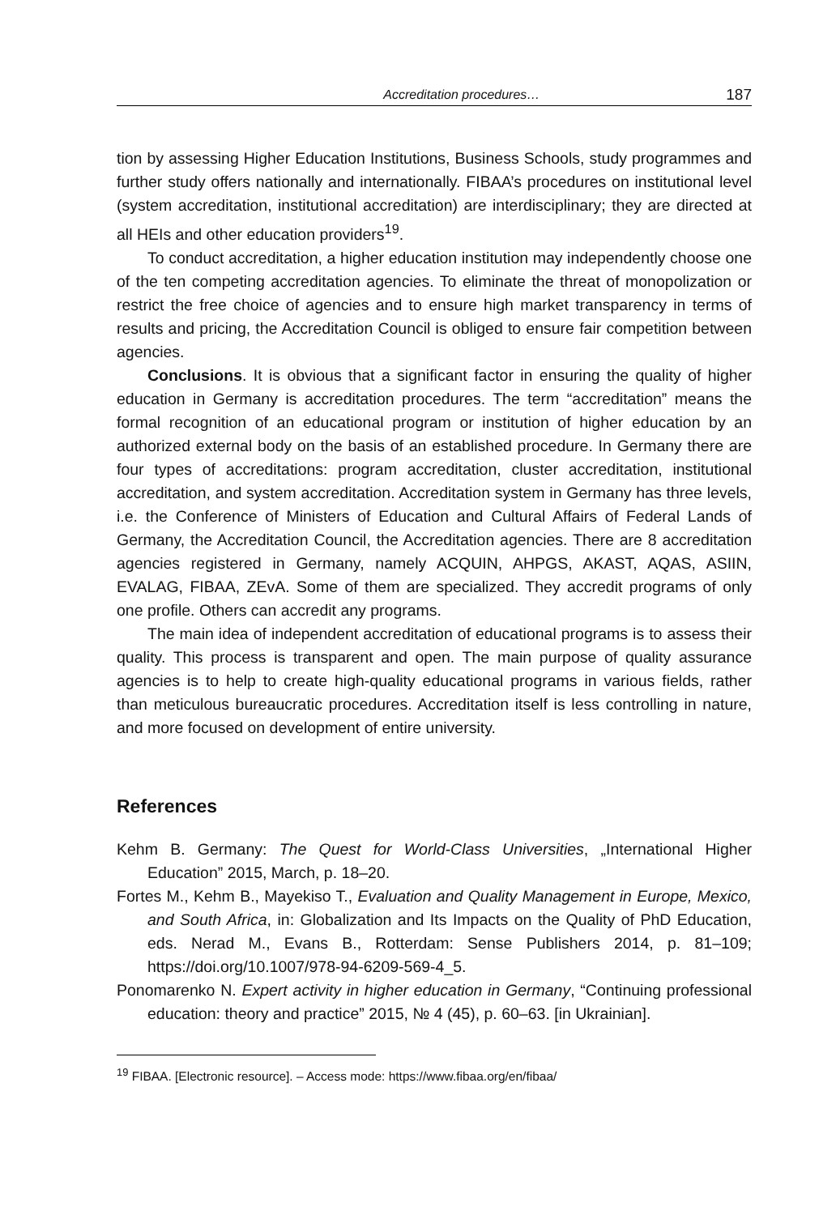Accreditation procedures… 187
tion by assessing Higher Education Institutions, Business Schools, study programmes and further study offers nationally and internationally. FIBAA’s procedures on institutional level (system accreditation, institutional accreditation) are interdisciplinary; they are directed at all HEIs and other education providers<sup>19</sup>.
To conduct accreditation, a higher education institution may independently choose one of the ten competing accreditation agencies. To eliminate the threat of monopolization or restrict the free choice of agencies and to ensure high market transparency in terms of results and pricing, the Accreditation Council is obliged to ensure fair competition between agencies.
Conclusions. It is obvious that a significant factor in ensuring the quality of higher education in Germany is accreditation procedures. The term “accreditation” means the formal recognition of an educational program or institution of higher education by an authorized external body on the basis of an established procedure. In Germany there are four types of accreditations: program accreditation, cluster accreditation, institutional accreditation, and system accreditation. Accreditation system in Germany has three levels, i.e. the Conference of Ministers of Education and Cultural Affairs of Federal Lands of Germany, the Accreditation Council, the Accreditation agencies. There are 8 accreditation agencies registered in Germany, namely ACQUIN, AHPGS, AKAST, AQAS, ASIIN, EVALAG, FIBAA, ZEvA. Some of them are specialized. They accredit programs of only one profile. Others can accredit any programs.
The main idea of independent accreditation of educational programs is to assess their quality. This process is transparent and open. The main purpose of quality assurance agencies is to help to create high-quality educational programs in various fields, rather than meticulous bureaucratic procedures. Accreditation itself is less controlling in nature, and more focused on development of entire university.
References
Kehm B. Germany: The Quest for World-Class Universities, „International Higher Education” 2015, March, p. 18–20.
Fortes M., Kehm B., Mayekiso T., Evaluation and Quality Management in Europe, Mexico, and South Africa, in: Globalization and Its Impacts on the Quality of PhD Education, eds. Nerad M., Evans B., Rotterdam: Sense Publishers 2014, p. 81–109; https://doi.org/10.1007/978-94-6209-569-4_5.
Ponomarenko N. Expert activity in higher education in Germany, “Continuing professional education: theory and practice” 2015, № 4 (45), p. 60–63. [in Ukrainian].
<sup>19</sup> FIBAA. [Electronic resource]. – Access mode: https://www.fibaa.org/en/fibaa/